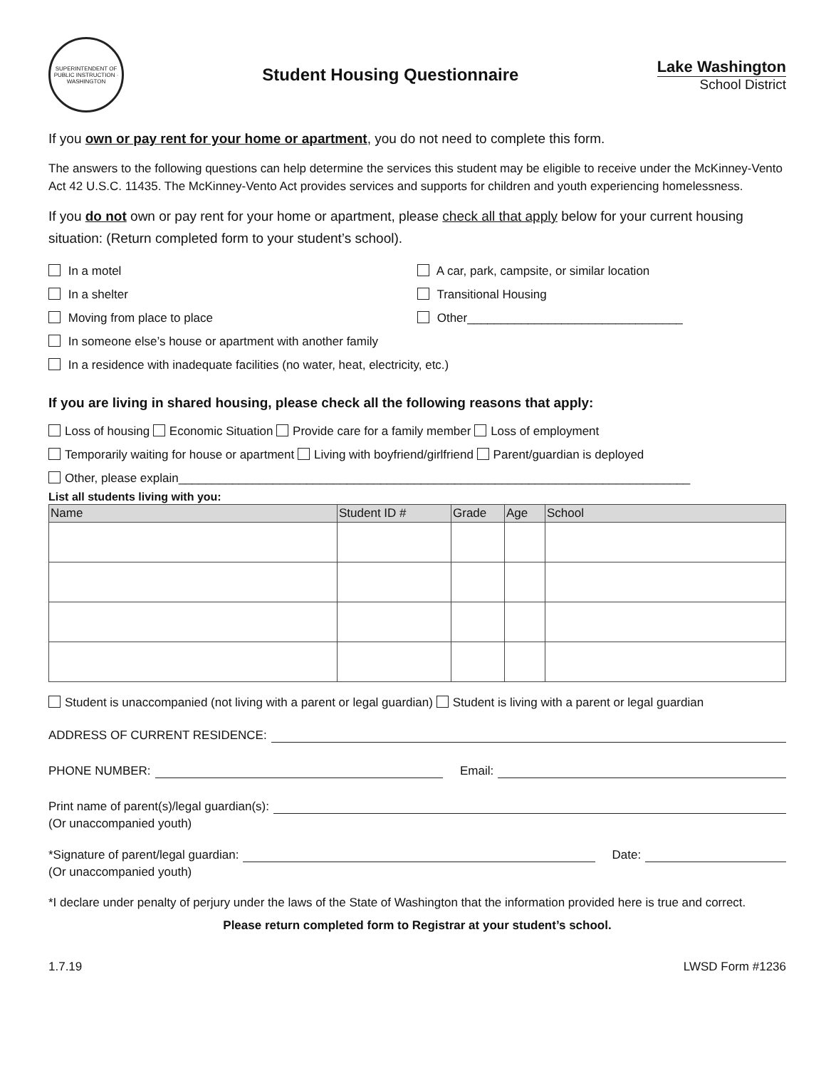SUPERINTENDENT OF PUBLIC INSTRUCTION · WASHINGTON
Student Housing Questionnaire Lake Washington
School District
If you own or pay rent for your home or apartment, you do not need to complete this form.
The answers to the following questions can help determine the services this student may be eligible to receive under the McKinney-Vento Act 42 U.S.C. 11435. The McKinney-Vento Act provides services and supports for children and youth experiencing homelessness.
If you do not own or pay rent for your home or apartment, please check all that apply below for your current housing situation: (Return completed form to your student’s school).
In a motel A car, park, campsite, or similar location
In a shelter Transitional Housing
Moving from place to place Other________________________________
In someone else’s house or apartment with another family
In a residence with inadequate facilities (no water, heat, electricity, etc.)
If you are living in shared housing, please check all the following reasons that apply:
Loss of housing Economic Situation Provide care for a family member Loss of employment
Temporarily waiting for house or apartment Living with boyfriend/girlfriend Parent/guardian is deployed
Other, please explain____________________________________________________________________________
List all students living with you:
| Name | Student ID # | Grade | Age | School |
| --- | --- | --- | --- | --- |
Student is unaccompanied (not living with a parent or legal guardian) Student is living with a parent or legal guardian
ADDRESS OF CURRENT RESIDENCE:
PHONE NUMBER: Email:
Print name of parent(s)/legal guardian(s):
(Or unaccompanied youth)
*Signature of parent/legal guardian: Date:
(Or unaccompanied youth)
*I declare under penalty of perjury under the laws of the State of Washington that the information provided here is true and correct.
Please return completed form to Registrar at your student’s school.
1.7.19 LWSD Form #1236